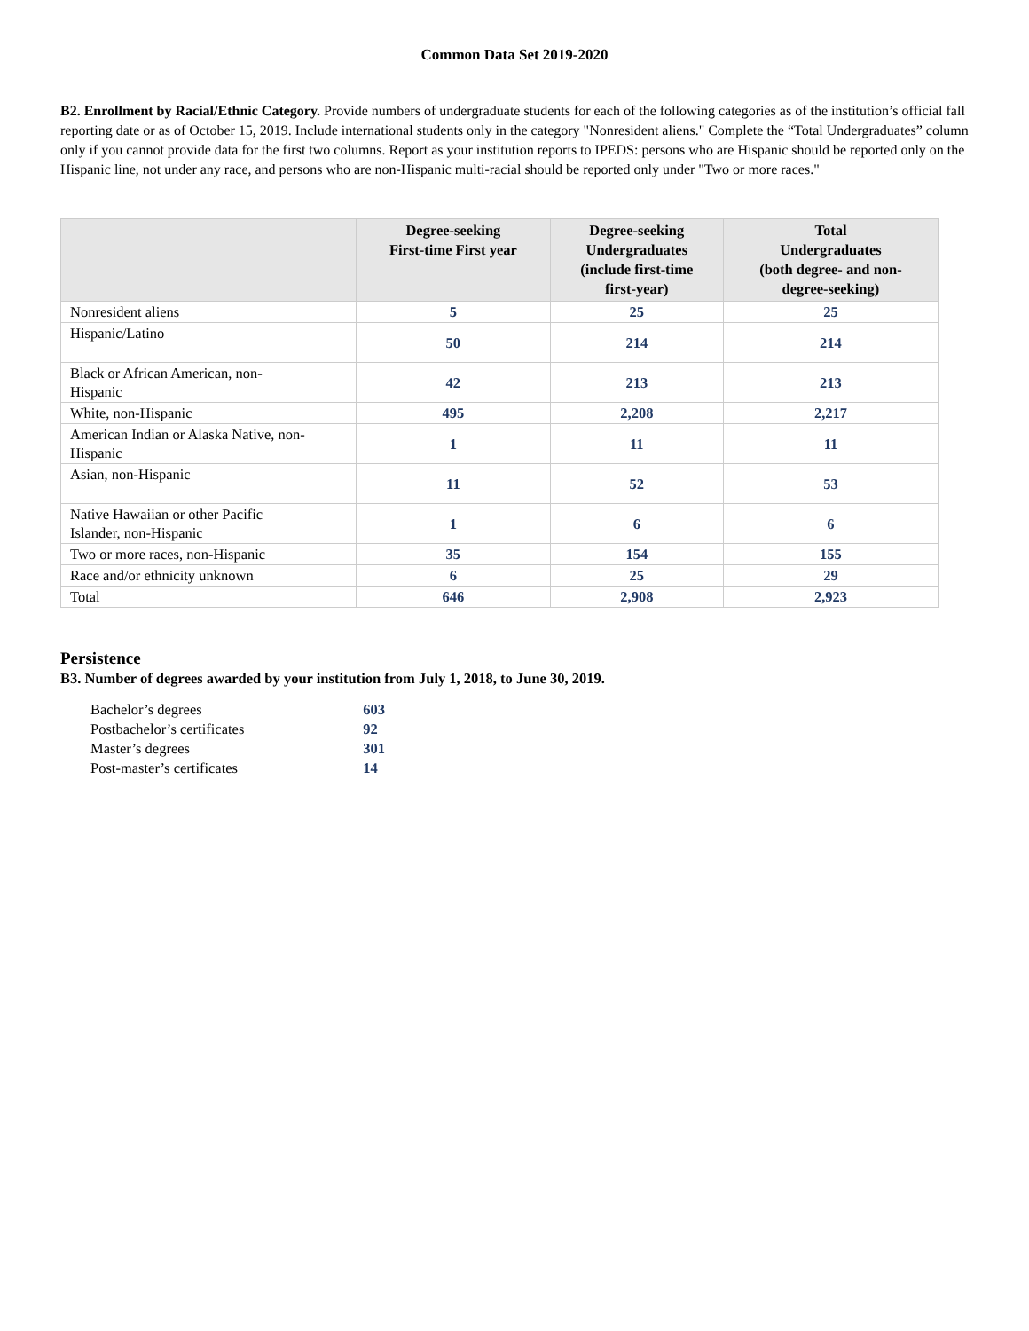Common Data Set 2019-2020
B2. Enrollment by Racial/Ethnic Category. Provide numbers of undergraduate students for each of the following categories as of the institution’s official fall reporting date or as of October 15, 2019. Include international students only in the category "Nonresident aliens." Complete the “Total Undergraduates” column only if you cannot provide data for the first two columns. Report as your institution reports to IPEDS: persons who are Hispanic should be reported only on the Hispanic line, not under any race, and persons who are non-Hispanic multi-racial should be reported only under "Two or more races."
| | Degree-seeking First-time First year | Degree-seeking Undergraduates (include first-time first-year) | Total Undergraduates (both degree- and non- degree-seeking) |
| --- | --- | --- | --- |
| Nonresident aliens | 5 | 25 | 25 |
| Hispanic/Latino | 50 | 214 | 214 |
| Black or African American, non- Hispanic | 42 | 213 | 213 |
| White, non-Hispanic | 495 | 2,208 | 2,217 |
| American Indian or Alaska Native, non- Hispanic | 1 | 11 | 11 |
| Asian, non-Hispanic | 11 | 52 | 53 |
| Native Hawaiian or other Pacific Islander, non-Hispanic | 1 | 6 | 6 |
| Two or more races, non-Hispanic | 35 | 154 | 155 |
| Race and/or ethnicity unknown | 6 | 25 | 29 |
| Total | 646 | 2,908 | 2,923 |
Persistence
B3. Number of degrees awarded by your institution from July 1, 2018, to June 30, 2019.
| Bachelor’s degrees | 603 |
| Postbachelor’s certificates | 92 |
| Master’s degrees | 301 |
| Post-master’s certificates | 14 |